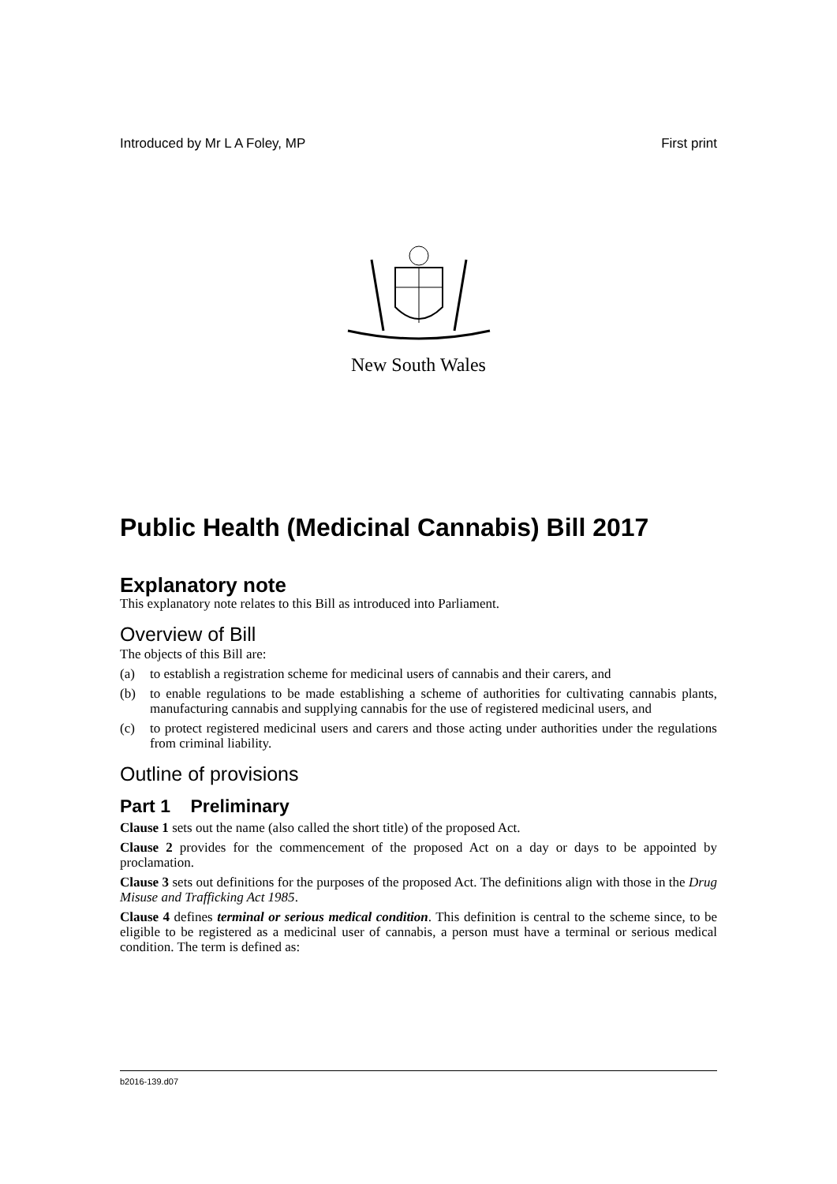Introduced by Mr L A Foley, MP First print
New South Wales
Public Health (Medicinal Cannabis) Bill 2017
Explanatory note
This explanatory note relates to this Bill as introduced into Parliament.
Overview of Bill
The objects of this Bill are:
(a) to establish a registration scheme for medicinal users of cannabis and their carers, and
(b) to enable regulations to be made establishing a scheme of authorities for cultivating cannabis plants, manufacturing cannabis and supplying cannabis for the use of registered medicinal users, and
(c) to protect registered medicinal users and carers and those acting under authorities under the regulations from criminal liability.
Outline of provisions
Part 1 Preliminary
Clause 1 sets out the name (also called the short title) of the proposed Act.
Clause 2 provides for the commencement of the proposed Act on a day or days to be appointed by proclamation.
Clause 3 sets out definitions for the purposes of the proposed Act. The definitions align with those in the Drug Misuse and Trafficking Act 1985.
Clause 4 defines terminal or serious medical condition. This definition is central to the scheme since, to be eligible to be registered as a medicinal user of cannabis, a person must have a terminal or serious medical condition. The term is defined as:
b2016-139.d07